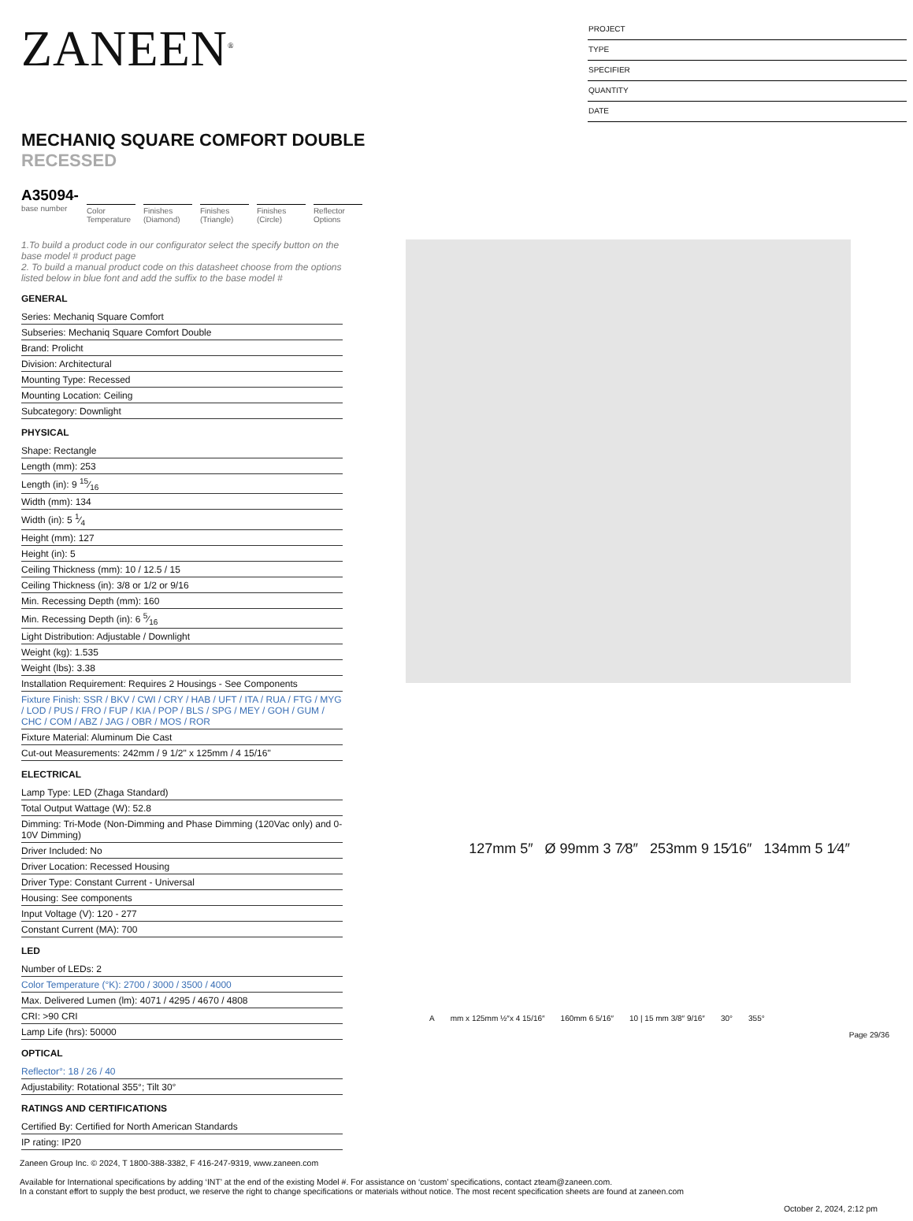ZANEEN<sup>®</sup>
PROJECT
TYPE
SPECIFIER
QUANTITY
DATE
MECHANIQ SQUARE COMFORT DOUBLE
RECESSED
A35094-
base number
Color Temperature
Finishes (Diamond)
Finishes (Triangle)
Finishes (Circle)
Reflector Options
1.To build a product code in our configurator select the specify button on the base model # product page
2. To build a manual product code on this datasheet choose from the options listed below in blue font and add the suffix to the base model #
GENERAL
Series: Mechaniq Square Comfort
Subseries: Mechaniq Square Comfort Double
Brand: Prolicht
Division: Architectural
Mounting Type: Recessed
Mounting Location: Ceiling
Subcategory: Downlight
PHYSICAL
Shape: Rectangle
Length (mm): 253
Length (in): 9 15⁄16
Width (mm): 134
Width (in): 5 1⁄4
Height (mm): 127
Height (in): 5
Ceiling Thickness (mm): 10 / 12.5 / 15
Ceiling Thickness (in): 3/8 or 1/2 or 9/16
Min. Recessing Depth (mm): 160
Min. Recessing Depth (in): 6 5⁄16
Light Distribution: Adjustable / Downlight
Weight (kg): 1.535
Weight (lbs): 3.38
Installation Requirement: Requires 2 Housings - See Components
Fixture Finish: SSR / BKV / CWI / CRY / HAB / UFT / ITA / RUA / FTG / MYG / LOD / PUS / FRO / FUP / KIA / POP / BLS / SPG / MEY / GOH / GUM / CHC / COM / ABZ / JAG / OBR / MOS / ROR
Fixture Material: Aluminum Die Cast
Cut-out Measurements: 242mm / 9 1/2" x 125mm / 4 15/16"
ELECTRICAL
Lamp Type: LED (Zhaga Standard)
Total Output Wattage (W): 52.8
Dimming: Tri-Mode (Non-Dimming and Phase Dimming (120Vac only) and 0-10V Dimming)
Driver Included: No
Driver Location: Recessed Housing
Driver Type: Constant Current - Universal
Housing: See components
Input Voltage (V): 120 - 277
Constant Current (MA): 700
LED
Number of LEDs: 2
Color Temperature (°K): 2700 / 3000 / 3500 / 4000
Max. Delivered Lumen (lm): 4071 / 4295 / 4670 / 4808
CRI: >90 CRI
Lamp Life (hrs): 50000
OPTICAL
Reflector°: 18 / 26 / 40
Adjustability: Rotational 355°; Tilt 30°
RATINGS AND CERTIFICATIONS
Certified By: Certified for North American Standards
IP rating: IP20
127mm 5″ Ø 99mm 3 7⁄8″ 253mm 9 15⁄16″ 134mm 5 1⁄4″
A mm x 125mm ½″x 4 15/16″ 160mm 6 5/16″ 10 | 15 mm 3/8″ 9/16″ 30° 355°
Page 29/36
Zaneen Group Inc. © 2024, T 1800-388-3382, F 416-247-9319, www.zaneen.com
Available for International specifications by adding ‘INT’ at the end of the existing Model #. For assistance on ‘custom’ specifications, contact zteam@zaneen.com.
In a constant effort to supply the best product, we reserve the right to change specifications or materials without notice. The most recent specification sheets are found at zaneen.com
October 2, 2024, 2:12 pm